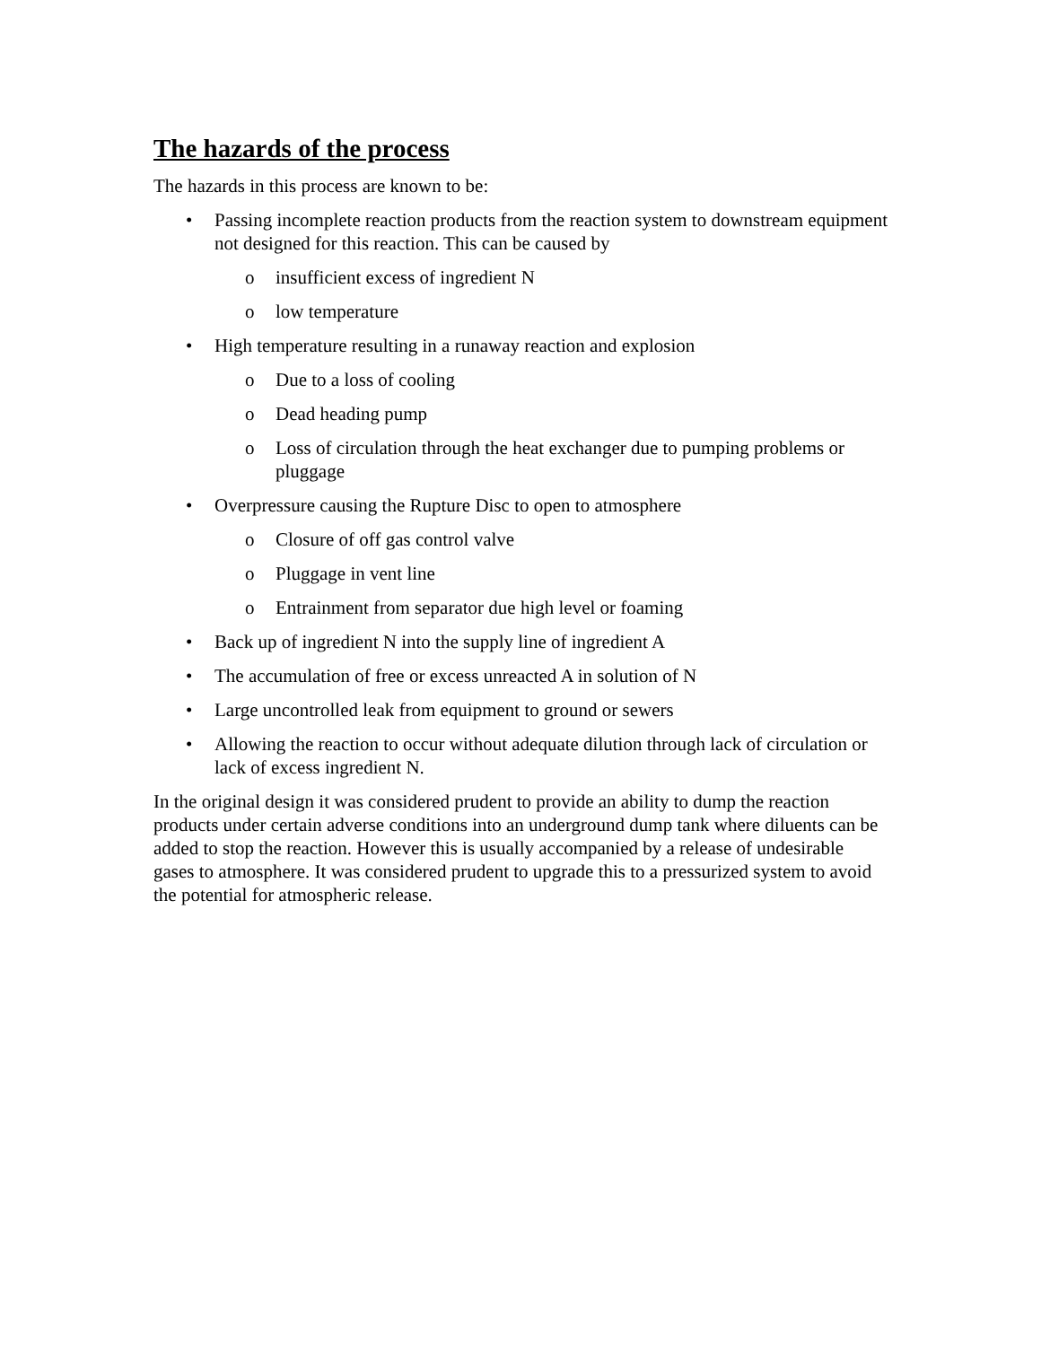The hazards of the process
The hazards in this process are known to be:
• Passing incomplete reaction products from the reaction system to downstream equipment not designed for this reaction. This can be caused by
o insufficient excess of ingredient N
o low temperature
• High temperature resulting in a runaway reaction and explosion
o Due to a loss of cooling
o Dead heading pump
o Loss of circulation through the heat exchanger due to pumping problems or pluggage
• Overpressure causing the Rupture Disc to open to atmosphere
o Closure of off gas control valve
o Pluggage in vent line
o Entrainment from separator due high level or foaming
• Back up of ingredient N into the supply line of ingredient A
• The accumulation of free or excess unreacted A in solution of N
• Large uncontrolled leak from equipment to ground or sewers
• Allowing the reaction to occur without adequate dilution through lack of circulation or lack of excess ingredient N.
In the original design it was considered prudent to provide an ability to dump the reaction products under certain adverse conditions into an underground dump tank where diluents can be added to stop the reaction. However this is usually accompanied by a release of undesirable gases to atmosphere. It was considered prudent to upgrade this to a pressurized system to avoid the potential for atmospheric release.